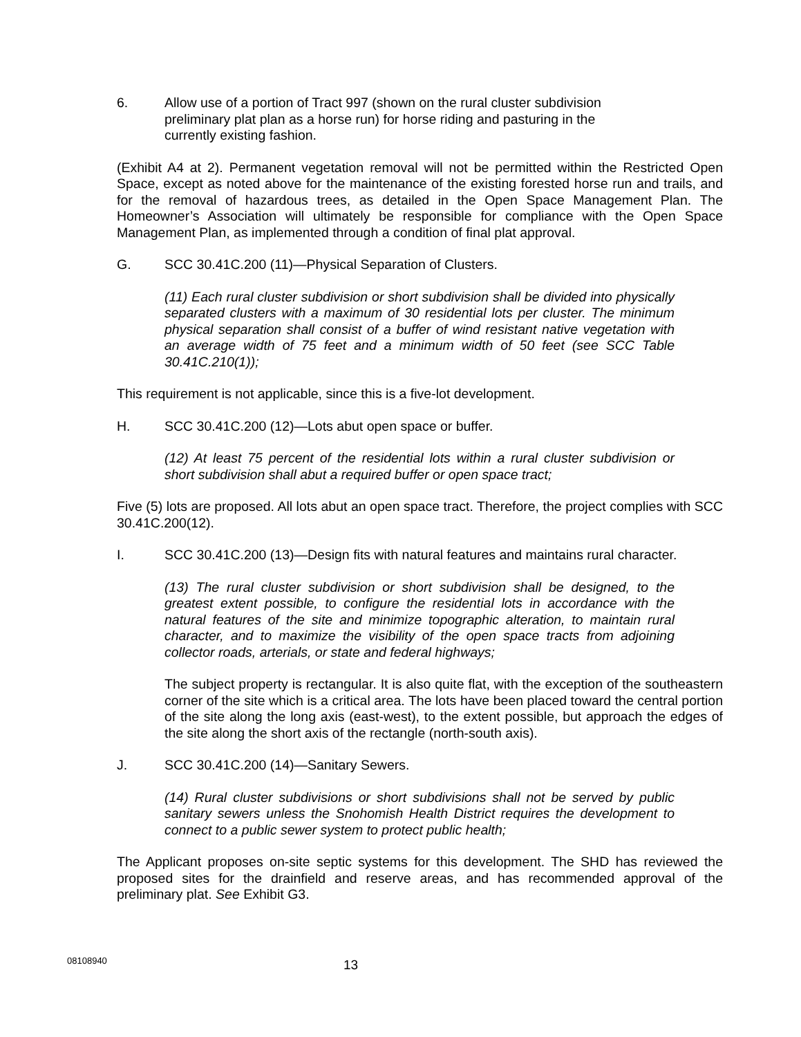6. Allow use of a portion of Tract 997 (shown on the rural cluster subdivision preliminary plat plan as a horse run) for horse riding and pasturing in the currently existing fashion.
(Exhibit A4 at 2). Permanent vegetation removal will not be permitted within the Restricted Open Space, except as noted above for the maintenance of the existing forested horse run and trails, and for the removal of hazardous trees, as detailed in the Open Space Management Plan. The Homeowner’s Association will ultimately be responsible for compliance with the Open Space Management Plan, as implemented through a condition of final plat approval.
G. SCC 30.41C.200 (11)—Physical Separation of Clusters.
(11) Each rural cluster subdivision or short subdivision shall be divided into physically separated clusters with a maximum of 30 residential lots per cluster. The minimum physical separation shall consist of a buffer of wind resistant native vegetation with an average width of 75 feet and a minimum width of 50 feet (see SCC Table 30.41C.210(1));
This requirement is not applicable, since this is a five-lot development.
H. SCC 30.41C.200 (12)—Lots abut open space or buffer.
(12) At least 75 percent of the residential lots within a rural cluster subdivision or short subdivision shall abut a required buffer or open space tract;
Five (5) lots are proposed. All lots abut an open space tract. Therefore, the project complies with SCC 30.41C.200(12).
I. SCC 30.41C.200 (13)—Design fits with natural features and maintains rural character.
(13) The rural cluster subdivision or short subdivision shall be designed, to the greatest extent possible, to configure the residential lots in accordance with the natural features of the site and minimize topographic alteration, to maintain rural character, and to maximize the visibility of the open space tracts from adjoining collector roads, arterials, or state and federal highways;
The subject property is rectangular. It is also quite flat, with the exception of the southeastern corner of the site which is a critical area. The lots have been placed toward the central portion of the site along the long axis (east-west), to the extent possible, but approach the edges of the site along the short axis of the rectangle (north-south axis).
J. SCC 30.41C.200 (14)—Sanitary Sewers.
(14) Rural cluster subdivisions or short subdivisions shall not be served by public sanitary sewers unless the Snohomish Health District requires the development to connect to a public sewer system to protect public health;
The Applicant proposes on-site septic systems for this development. The SHD has reviewed the proposed sites for the drainfield and reserve areas, and has recommended approval of the preliminary plat. See Exhibit G3.
08108940 13